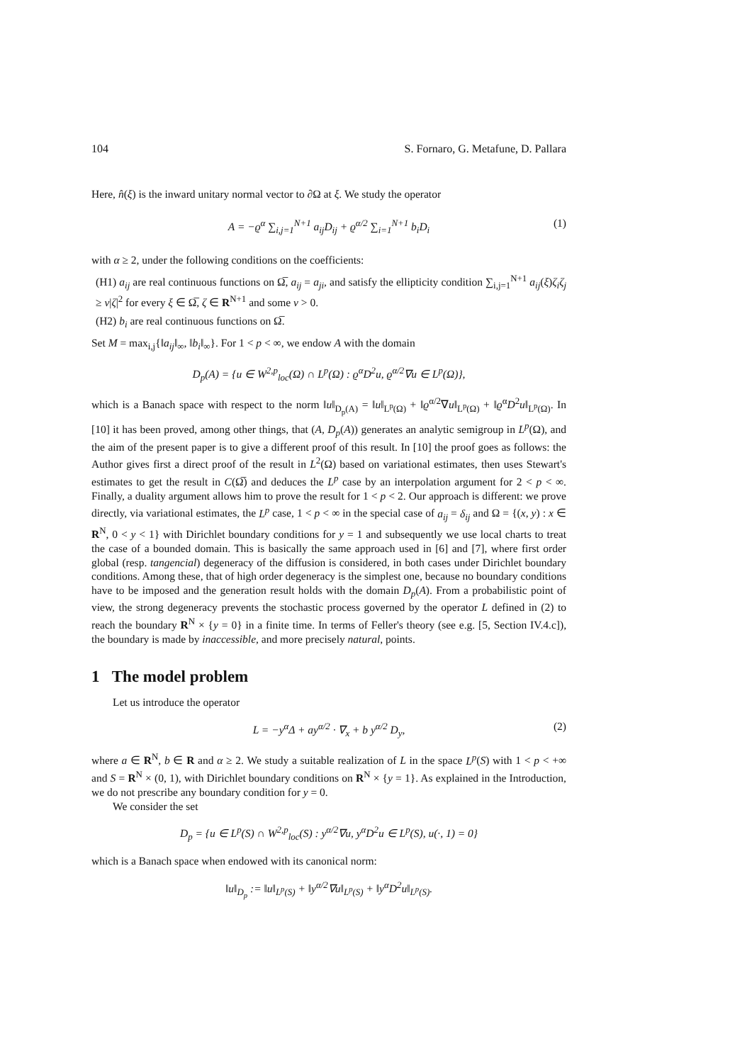104 S. Fornaro, G. Metafune, D. Pallara
Here, n̂(ξ) is the inward unitary normal vector to ∂Ω at ξ. We study the operator
A = −ϱ<sup>α</sup> ∑<sub>i,j=1</sub><sup>N+1</sup> a<sub>ij</sub>D<sub>ij</sub> + ϱ<sup>α/2</sup> ∑<sub>i=1</sub><sup>N+1</sup> b<sub>i</sub>D<sub>i</sub> (1)
with α ≥ 2, under the following conditions on the coefficients:
(H1) a<sub>ij</sub> are real continuous functions on Ω̅, a<sub>ij</sub> = a<sub>ji</sub>, and satisfy the ellipticity condition ∑<sub>i,j=1</sub><sup>N+1</sup> a<sub>ij</sub>(ξ)ζ<sub>i</sub>ζ<sub>j</sub> ≥ ν|ζ|<sup>2</sup> for every ξ ∈ Ω̅, ζ ∈ R<sup>N+1</sup> and some ν > 0.
(H2) b<sub>i</sub> are real continuous functions on Ω̅.
Set M = max<sub>i,j</sub>{‖a<sub>ij</sub>‖<sub>∞</sub>, ‖b<sub>i</sub>‖<sub>∞</sub>}. For 1 < p < ∞, we endow A with the domain
D<sub>p</sub>(A) = {u ∈ W<sup>2,p</sup><sub>loc</sub>(Ω) ∩ L<sup>p</sup>(Ω) : ϱ<sup>α</sup>D<sup>2</sup>u, ϱ<sup>α/2</sup>∇u ∈ L<sup>p</sup>(Ω)},
which is a Banach space with respect to the norm ‖u‖<sub>D<sub>p</sub>(A)</sub> = ‖u‖<sub>L<sup>p</sup>(Ω)</sub> + ‖ϱ<sup>α/2</sup>∇u‖<sub>L<sup>p</sup>(Ω)</sub> + ‖ϱ<sup>α</sup>D<sup>2</sup>u‖<sub>L<sup>p</sup>(Ω)</sub>. In [10] it has been proved, among other things, that (A, D<sub>p</sub>(A)) generates an analytic semigroup in L<sup>p</sup>(Ω), and the aim of the present paper is to give a different proof of this result. In [10] the proof goes as follows: the Author gives first a direct proof of the result in L<sup>2</sup>(Ω) based on variational estimates, then uses Stewart's estimates to get the result in C(Ω̅) and deduces the L<sup>p</sup> case by an interpolation argument for 2 < p < ∞. Finally, a duality argument allows him to prove the result for 1 < p < 2. Our approach is different: we prove directly, via variational estimates, the L<sup>p</sup> case, 1 < p < ∞ in the special case of a<sub>ij</sub> = δ<sub>ij</sub> and Ω = {(x, y) : x ∈ R<sup>N</sup>, 0 < y < 1} with Dirichlet boundary conditions for y = 1 and subsequently we use local charts to treat the case of a bounded domain. This is basically the same approach used in [6] and [7], where first order global (resp. tangencial) degeneracy of the diffusion is considered, in both cases under Dirichlet boundary conditions. Among these, that of high order degeneracy is the simplest one, because no boundary conditions have to be imposed and the generation result holds with the domain D<sub>p</sub>(A). From a probabilistic point of view, the strong degeneracy prevents the stochastic process governed by the operator L defined in (2) to reach the boundary R<sup>N</sup> × {y = 0} in a finite time. In terms of Feller's theory (see e.g. [5, Section IV.4.c]), the boundary is made by inaccessible, and more precisely natural, points.
1 The model problem
Let us introduce the operator
L = −y<sup>α</sup>Δ + ay<sup>α/2</sup> · ∇<sub>x</sub> + b y<sup>α/2</sup> D<sub>y</sub>, (2)
where a ∈ R<sup>N</sup>, b ∈ R and α ≥ 2. We study a suitable realization of L in the space L<sup>p</sup>(S) with 1 < p < +∞ and S = R<sup>N</sup> × (0, 1), with Dirichlet boundary conditions on R<sup>N</sup> × {y = 1}. As explained in the Introduction, we do not prescribe any boundary condition for y = 0.
We consider the set
D<sub>p</sub> = {u ∈ L<sup>p</sup>(S) ∩ W<sup>2,p</sup><sub>loc</sub>(S) : y<sup>α/2</sup>∇u, y<sup>α</sup>D<sup>2</sup>u ∈ L<sup>p</sup>(S), u(·, 1) = 0}
which is a Banach space when endowed with its canonical norm:
‖u‖<sub>D<sub>p</sub></sub> := ‖u‖<sub>L<sup>p</sup>(S)</sub> + ‖y<sup>α/2</sup>∇u‖<sub>L<sup>p</sup>(S)</sub> + ‖y<sup>α</sup>D<sup>2</sup>u‖<sub>L<sup>p</sup>(S)</sub>.